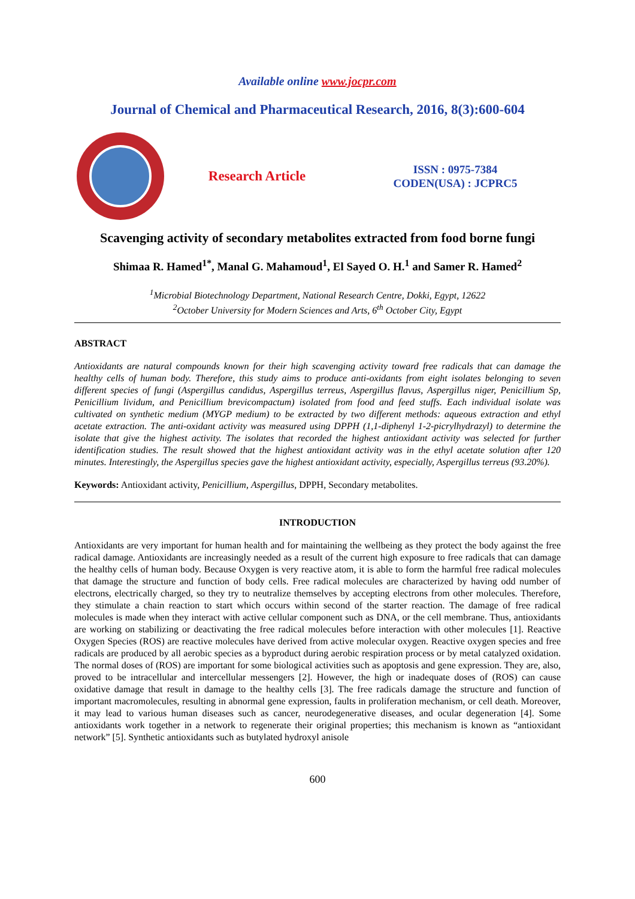Available online www.jocpr.com
Journal of Chemical and Pharmaceutical Research, 2016, 8(3):600-604
Research Article
ISSN : 0975-7384
CODEN(USA) : JCPRC5
Scavenging activity of secondary metabolites extracted from food borne fungi
Shimaa R. Hamed<sup>1*</sup>, Manal G. Mahamoud<sup>1</sup>, El Sayed O. H.<sup>1</sup> and Samer R. Hamed<sup>2</sup>
<sup>1</sup> Microbial Biotechnology Department, National Research Centre, Dokki, Egypt, 12622
<sup>2</sup> October University for Modern Sciences and Arts, 6<sup>th</sup> October City, Egypt
ABSTRACT
Antioxidants are natural compounds known for their high scavenging activity toward free radicals that can damage the healthy cells of human body. Therefore, this study aims to produce anti-oxidants from eight isolates belonging to seven different species of fungi (Aspergillus candidus, Aspergillus terreus, Aspergillus flavus, Aspergillus niger, Penicillium Sp, Penicillium lividum, and Penicillium brevicompactum) isolated from food and feed stuffs. Each individual isolate was cultivated on synthetic medium (MYGP medium) to be extracted by two different methods: aqueous extraction and ethyl acetate extraction. The anti-oxidant activity was measured using DPPH (1,1-diphenyl 1-2-picrylhydrazyl) to determine the isolate that give the highest activity. The isolates that recorded the highest antioxidant activity was selected for further identification studies. The result showed that the highest antioxidant activity was in the ethyl acetate solution after 120 minutes. Interestingly, the Aspergillus species gave the highest antioxidant activity, especially, Aspergillus terreus (93.20%).
Keywords: Antioxidant activity, Penicillium, Aspergillus, DPPH, Secondary metabolites.
INTRODUCTION
Antioxidants are very important for human health and for maintaining the wellbeing as they protect the body against the free radical damage. Antioxidants are increasingly needed as a result of the current high exposure to free radicals that can damage the healthy cells of human body. Because Oxygen is very reactive atom, it is able to form the harmful free radical molecules that damage the structure and function of body cells. Free radical molecules are characterized by having odd number of electrons, electrically charged, so they try to neutralize themselves by accepting electrons from other molecules. Therefore, they stimulate a chain reaction to start which occurs within second of the starter reaction. The damage of free radical molecules is made when they interact with active cellular component such as DNA, or the cell membrane. Thus, antioxidants are working on stabilizing or deactivating the free radical molecules before interaction with other molecules [1]. Reactive Oxygen Species (ROS) are reactive molecules have derived from active molecular oxygen. Reactive oxygen species and free radicals are produced by all aerobic species as a byproduct during aerobic respiration process or by metal catalyzed oxidation. The normal doses of (ROS) are important for some biological activities such as apoptosis and gene expression. They are, also, proved to be intracellular and intercellular messengers [2]. However, the high or inadequate doses of (ROS) can cause oxidative damage that result in damage to the healthy cells [3]. The free radicals damage the structure and function of important macromolecules, resulting in abnormal gene expression, faults in proliferation mechanism, or cell death. Moreover, it may lead to various human diseases such as cancer, neurodegenerative diseases, and ocular degeneration [4]. Some antioxidants work together in a network to regenerate their original properties; this mechanism is known as “antioxidant network” [5]. Synthetic antioxidants such as butylated hydroxyl anisole
600